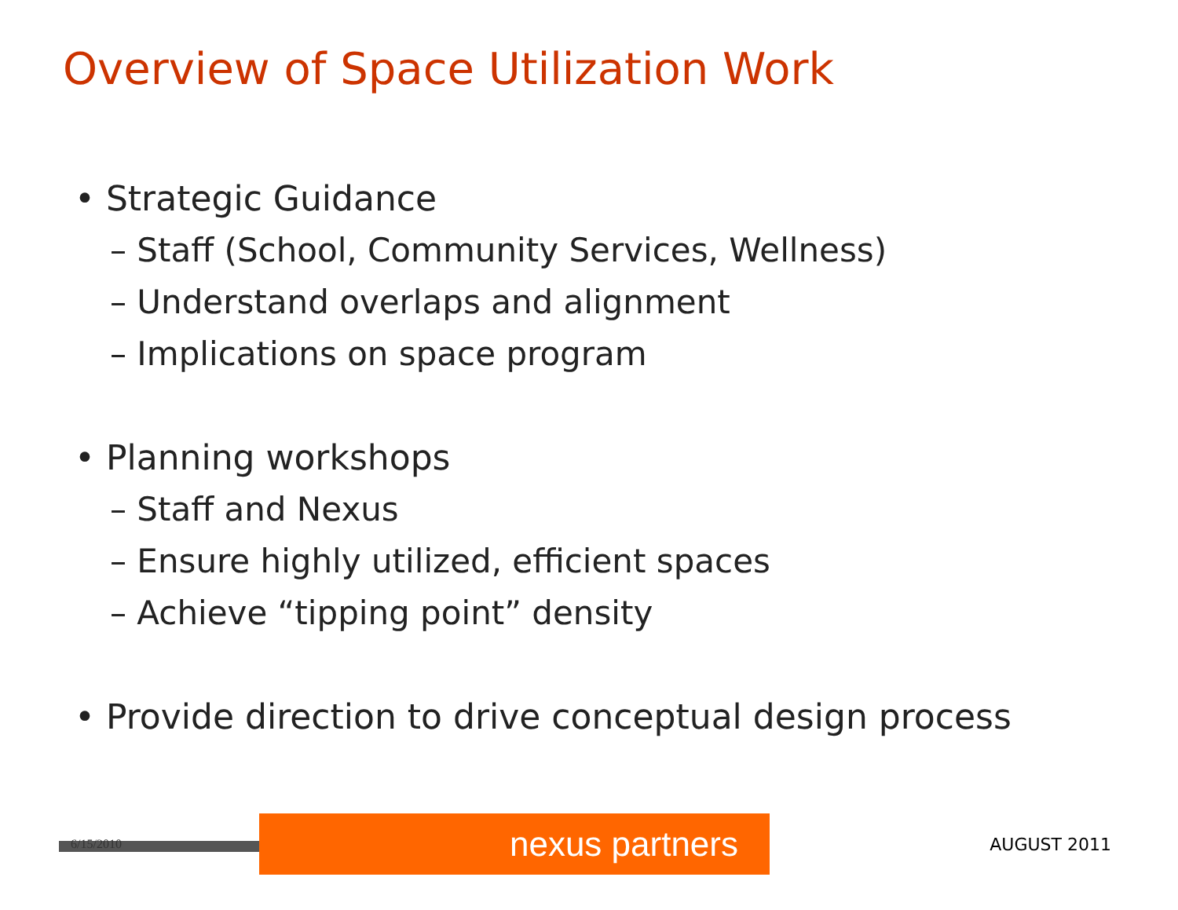Overview of Space Utilization Work
• Strategic Guidance
– Staff (School, Community Services, Wellness)
– Understand overlaps and alignment
– Implications on space program
• Planning workshops
– Staff and Nexus
– Ensure highly utilized, efficient spaces
– Achieve “tipping point” density
• Provide direction to drive conceptual design process
6/15/2010
nexus partners
AUGUST 2011